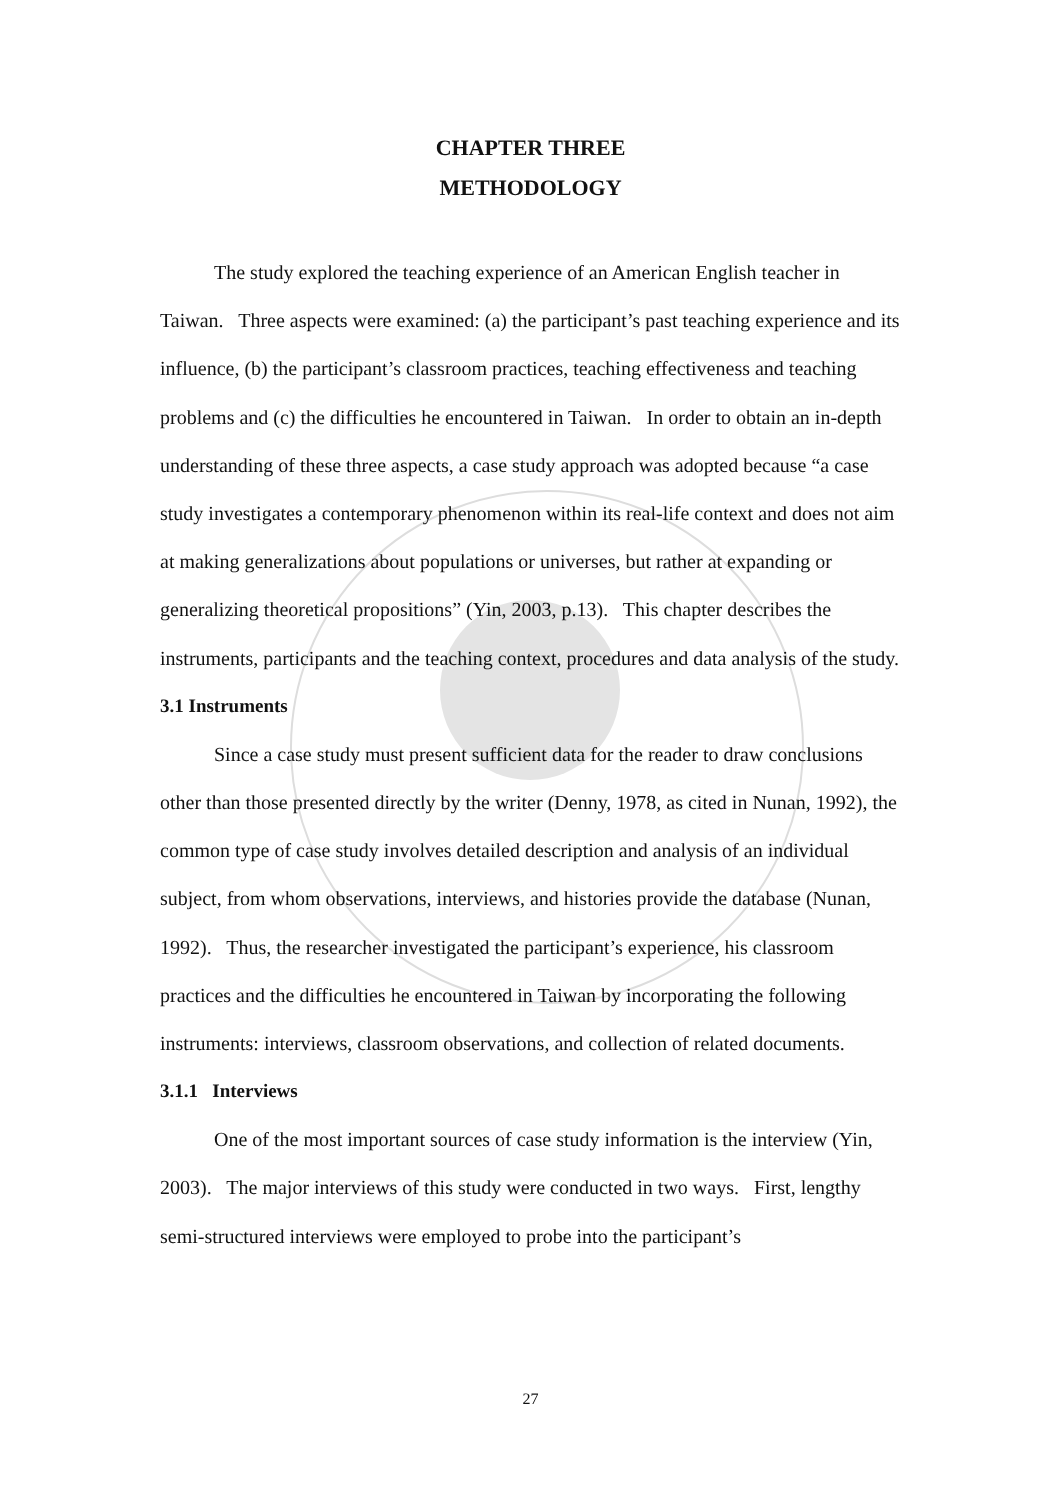CHAPTER THREE
METHODOLOGY
The study explored the teaching experience of an American English teacher in Taiwan. Three aspects were examined: (a) the participant’s past teaching experience and its influence, (b) the participant’s classroom practices, teaching effectiveness and teaching problems and (c) the difficulties he encountered in Taiwan. In order to obtain an in-depth understanding of these three aspects, a case study approach was adopted because “a case study investigates a contemporary phenomenon within its real-life context and does not aim at making generalizations about populations or universes, but rather at expanding or generalizing theoretical propositions” (Yin, 2003, p.13). This chapter describes the instruments, participants and the teaching context, procedures and data analysis of the study.
3.1 Instruments
Since a case study must present sufficient data for the reader to draw conclusions other than those presented directly by the writer (Denny, 1978, as cited in Nunan, 1992), the common type of case study involves detailed description and analysis of an individual subject, from whom observations, interviews, and histories provide the database (Nunan, 1992). Thus, the researcher investigated the participant’s experience, his classroom practices and the difficulties he encountered in Taiwan by incorporating the following instruments: interviews, classroom observations, and collection of related documents.
3.1.1 Interviews
One of the most important sources of case study information is the interview (Yin, 2003). The major interviews of this study were conducted in two ways. First, lengthy semi-structured interviews were employed to probe into the participant’s
27